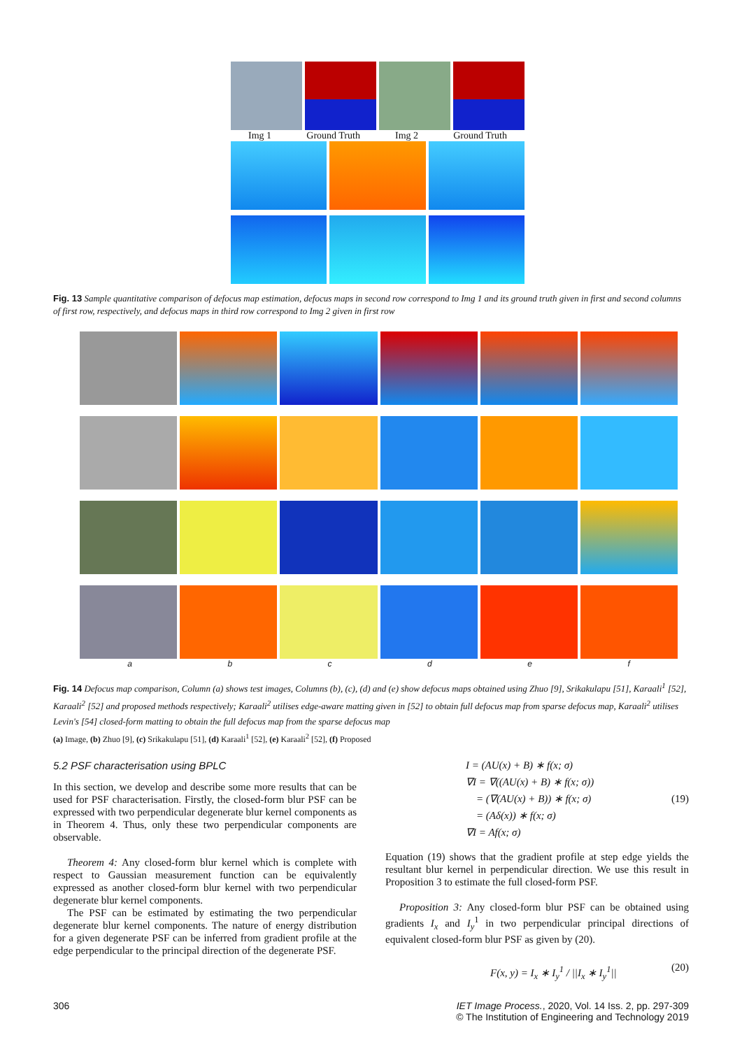Img 1 Ground Truth Img 2 Ground Truth
Fig. 13 Sample quantitative comparison of defocus map estimation, defocus maps in second row correspond to Img 1 and its ground truth given in first and second columns of first row, respectively, and defocus maps in third row correspond to Img 2 given in first row
a b c d e f
Fig. 14 Defocus map comparison, Column (a) shows test images, Columns (b), (c), (d) and (e) show defocus maps obtained using Zhuo [9], Srikakulapu [51], Karaali<sup>1</sup> [52], Karaali<sup>2</sup> [52] and proposed methods respectively; Karaali<sup>2</sup> utilises edge-aware matting given in [52] to obtain full defocus map from sparse defocus map, Karaali<sup>2</sup> utilises Levin's [54] closed-form matting to obtain the full defocus map from the sparse defocus map
(a) Image, (b) Zhuo [9], (c) Srikakulapu [51], (d) Karaali<sup>1</sup> [52], (e) Karaali<sup>2</sup> [52], (f) Proposed
5.2 PSF characterisation using BPLC
In this section, we develop and describe some more results that can be used for PSF characterisation. Firstly, the closed-form blur PSF can be expressed with two perpendicular degenerate blur kernel components as in Theorem 4. Thus, only these two perpendicular components are observable.
Theorem 4: Any closed-form blur kernel which is complete with respect to Gaussian measurement function can be equivalently expressed as another closed-form blur kernel with two perpendicular degenerate blur kernel components.
The PSF can be estimated by estimating the two perpendicular degenerate blur kernel components. The nature of energy distribution for a given degenerate PSF can be inferred from gradient profile at the edge perpendicular to the principal direction of the degenerate PSF.
I = (AU(x) + B) ∗ f(x; σ)
∇I = ∇((AU(x) + B) ∗ f(x; σ))
= (∇(AU(x) + B)) ∗ f(x; σ)
= (Aδ(x)) ∗ f(x; σ)
∇I = Af(x; σ)
(19)
Equation (19) shows that the gradient profile at step edge yields the resultant blur kernel in perpendicular direction. We use this result in Proposition 3 to estimate the full closed-form PSF.
Proposition 3: Any closed-form blur PSF can be obtained using gradients I<sub>x</sub> and I<sub>y</sub><sup>1</sup> in two perpendicular principal directions of equivalent closed-form blur PSF as given by (20).
F(x, y) = I<sub>x</sub> ∗ I<sub>y</sub><sup>1</sup> / ||I<sub>x</sub> ∗ I<sub>y</sub><sup>1</sup>|| (20)
306 IET Image Process., 2020, Vol. 14 Iss. 2, pp. 297-309
© The Institution of Engineering and Technology 2019